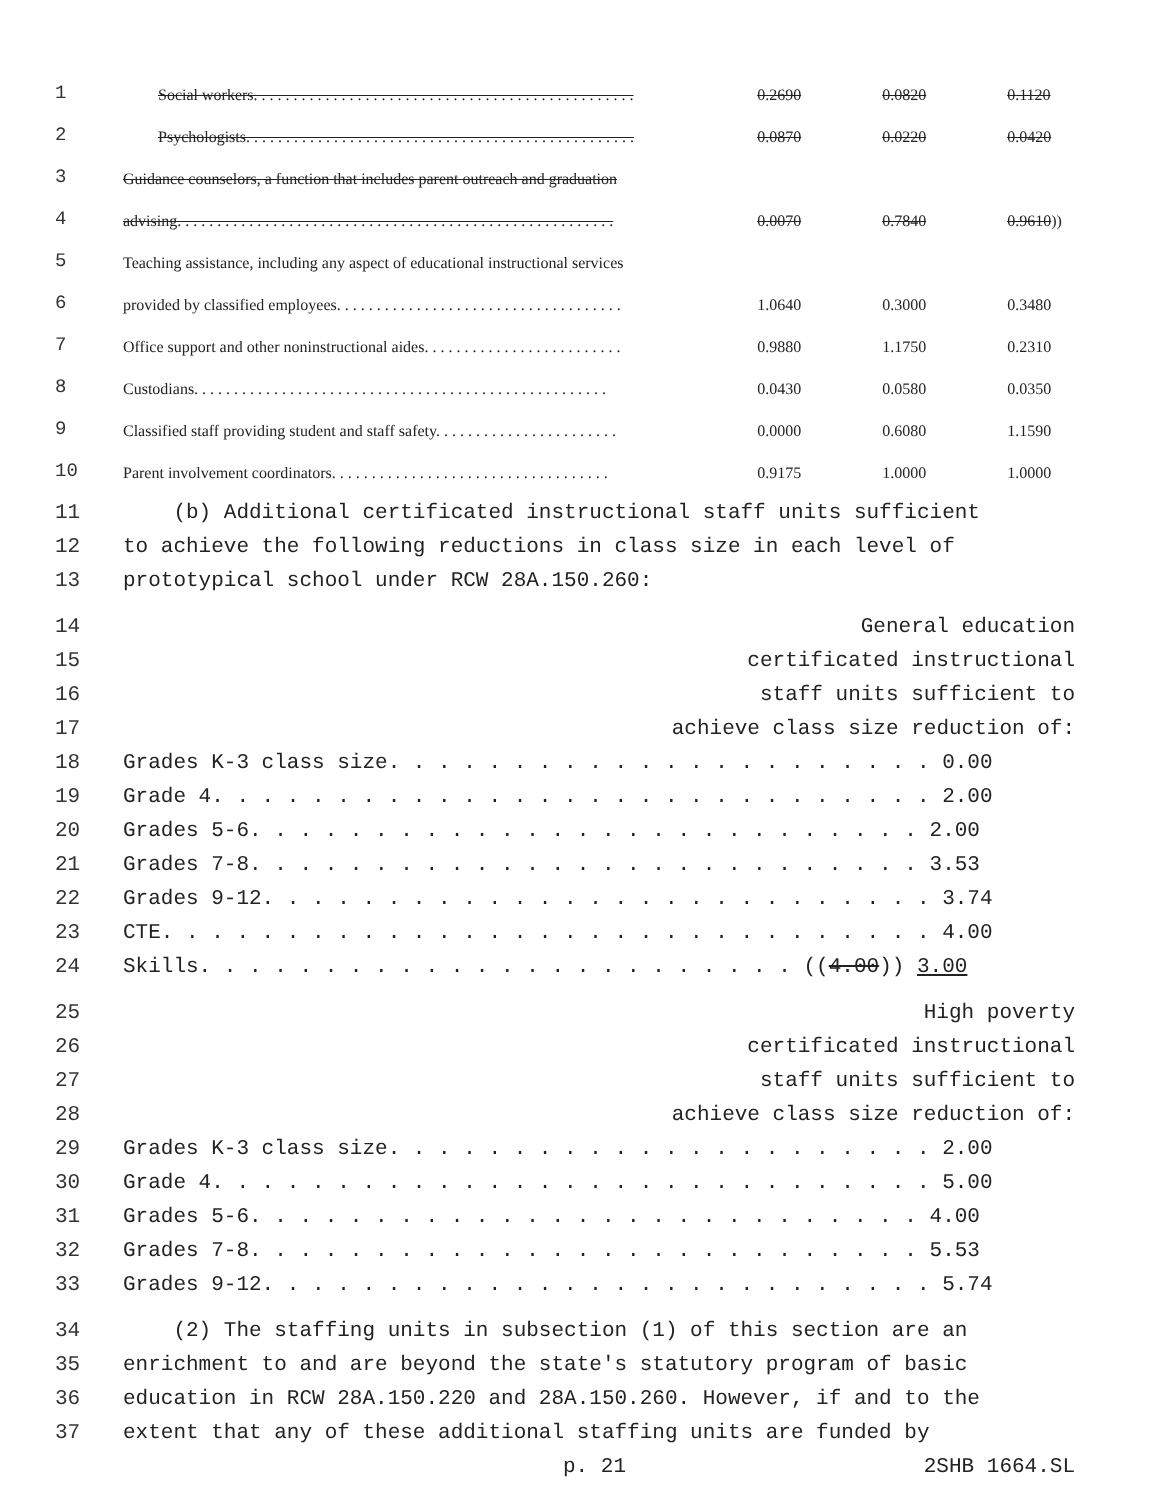| 1 | Social workers. . . . . . . . . . . . . . . . . . . . . . . . . . . . . . . . . . . . . . . . . . . . . . . . | 0.2690 | 0.0820 | 0.1120 |
| 2 | Psychologists. . . . . . . . . . . . . . . . . . . . . . . . . . . . . . . . . . . . . . . . . . . . . . . . . | 0.0870 | 0.0220 | 0.0420 |
| 3 | Guidance counselors, a function that includes parent outreach and graduation | | | |
| 4 | advising. . . . . . . . . . . . . . . . . . . . . . . . . . . . . . . . . . . . . . . . . . . . . . . . . . . . . . . | 0.0070 | 0.7840 | 0.9610 )) |
| 5 | Teaching assistance, including any aspect of educational instructional services | | | |
| 6 | provided by classified employees. . . . . . . . . . . . . . . . . . . . . . . . . . . . . . . . . . . . | 1.0640 | 0.3000 | 0.3480 |
| 7 | Office support and other noninstructional aides. . . . . . . . . . . . . . . . . . . . . . . . . | 0.9880 | 1.1750 | 0.2310 |
| 8 | Custodians. . . . . . . . . . . . . . . . . . . . . . . . . . . . . . . . . . . . . . . . . . . . . . . . . . . . | 0.0430 | 0.0580 | 0.0350 |
| 9 | Classified staff providing student and staff safety. . . . . . . . . . . . . . . . . . . . . . . | 0.0000 | 0.6080 | 1.1590 |
| 10 | Parent involvement coordinators. . . . . . . . . . . . . . . . . . . . . . . . . . . . . . . . . . . | 0.9175 | 1.0000 | 1.0000 |
| 11 | (b) Additional certificated instructional staff units sufficient |
| 12 | to achieve the following reductions in class size in each level of |
| 13 | prototypical school under RCW 28A.150.260: |
| 14 | General education |
| 15 | certificated instructional |
| 16 | staff units sufficient to |
| 17 | achieve class size reduction of: |
| 18 | Grades K-3 class size. . . . . . . . . . . . . . . . . . . . . . 0.00 |
| 19 | Grade 4. . . . . . . . . . . . . . . . . . . . . . . . . . . . . 2.00 |
| 20 | Grades 5-6. . . . . . . . . . . . . . . . . . . . . . . . . . . 2.00 |
| 21 | Grades 7-8. . . . . . . . . . . . . . . . . . . . . . . . . . . 3.53 |
| 22 | Grades 9-12. . . . . . . . . . . . . . . . . . . . . . . . . . . 3.74 |
| 23 | CTE. . . . . . . . . . . . . . . . . . . . . . . . . . . . . . . 4.00 |
| 24 | Skills. . . . . . . . . . . . . . . . . . . . . . . . (( 4.00 )) 3.00 |
| 25 | High poverty |
| 26 | certificated instructional |
| 27 | staff units sufficient to |
| 28 | achieve class size reduction of: |
| 29 | Grades K-3 class size. . . . . . . . . . . . . . . . . . . . . . 2.00 |
| 30 | Grade 4. . . . . . . . . . . . . . . . . . . . . . . . . . . . . 5.00 |
| 31 | Grades 5-6. . . . . . . . . . . . . . . . . . . . . . . . . . . 4.00 |
| 32 | Grades 7-8. . . . . . . . . . . . . . . . . . . . . . . . . . . 5.53 |
| 33 | Grades 9-12. . . . . . . . . . . . . . . . . . . . . . . . . . . 5.74 |
| 34 | (2) The staffing units in subsection (1) of this section are an |
| 35 | enrichment to and are beyond the state's statutory program of basic |
| 36 | education in RCW 28A.150.220 and 28A.150.260. However, if and to the |
| 37 | extent that any of these additional staffing units are funded by |
| | p. 21 2SHB 1664.SL |